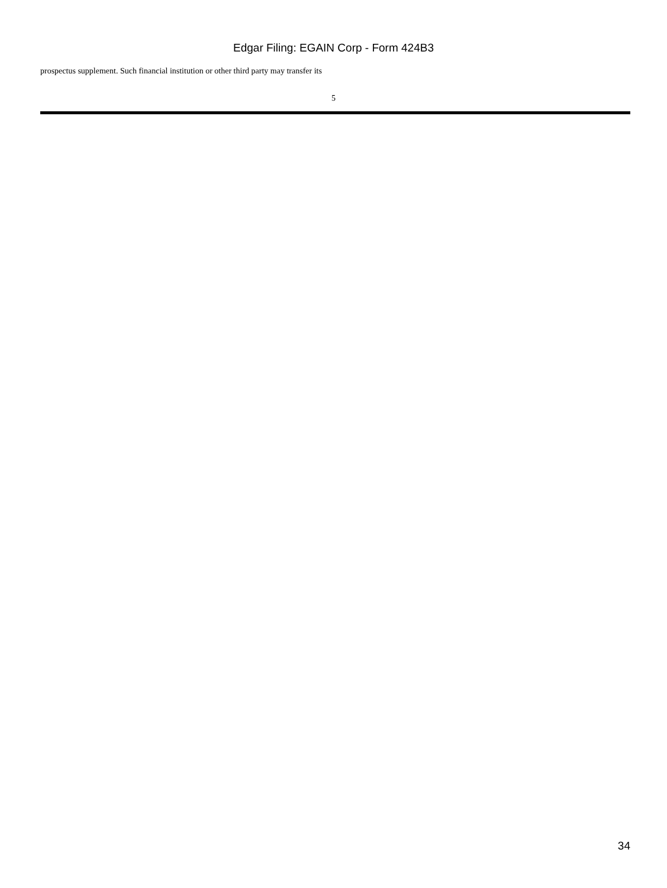Edgar Filing: EGAIN Corp - Form 424B3
prospectus supplement. Such financial institution or other third party may transfer its
5
34